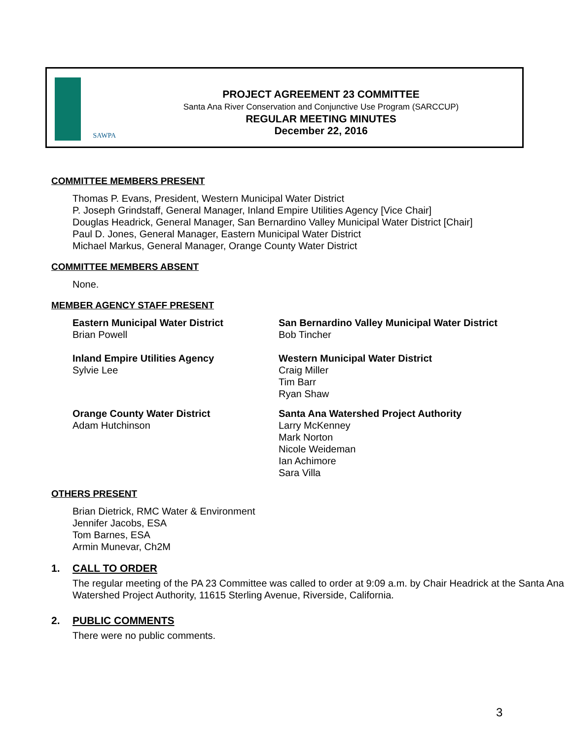SAWPA
PROJECT AGREEMENT 23 COMMITTEE
Santa Ana River Conservation and Conjunctive Use Program (SARCCUP)
REGULAR MEETING MINUTES
December 22, 2016
COMMITTEE MEMBERS PRESENT
Thomas P. Evans, President, Western Municipal Water District
P. Joseph Grindstaff, General Manager, Inland Empire Utilities Agency [Vice Chair]
Douglas Headrick, General Manager, San Bernardino Valley Municipal Water District [Chair]
Paul D. Jones, General Manager, Eastern Municipal Water District
Michael Markus, General Manager, Orange County Water District
COMMITTEE MEMBERS ABSENT
None.
MEMBER AGENCY STAFF PRESENT
Eastern Municipal Water District
Brian Powell
San Bernardino Valley Municipal Water District
Bob Tincher
Inland Empire Utilities Agency
Sylvie Lee
Western Municipal Water District
Craig Miller
Tim Barr
Ryan Shaw
Orange County Water District
Adam Hutchinson
Santa Ana Watershed Project Authority
Larry McKenney
Mark Norton
Nicole Weideman
Ian Achimore
Sara Villa
OTHERS PRESENT
Brian Dietrick, RMC Water & Environment
Jennifer Jacobs, ESA
Tom Barnes, ESA
Armin Munevar, Ch2M
1. CALL TO ORDER
The regular meeting of the PA 23 Committee was called to order at 9:09 a.m. by Chair Headrick at the Santa Ana Watershed Project Authority, 11615 Sterling Avenue, Riverside, California.
2. PUBLIC COMMENTS
There were no public comments.
3